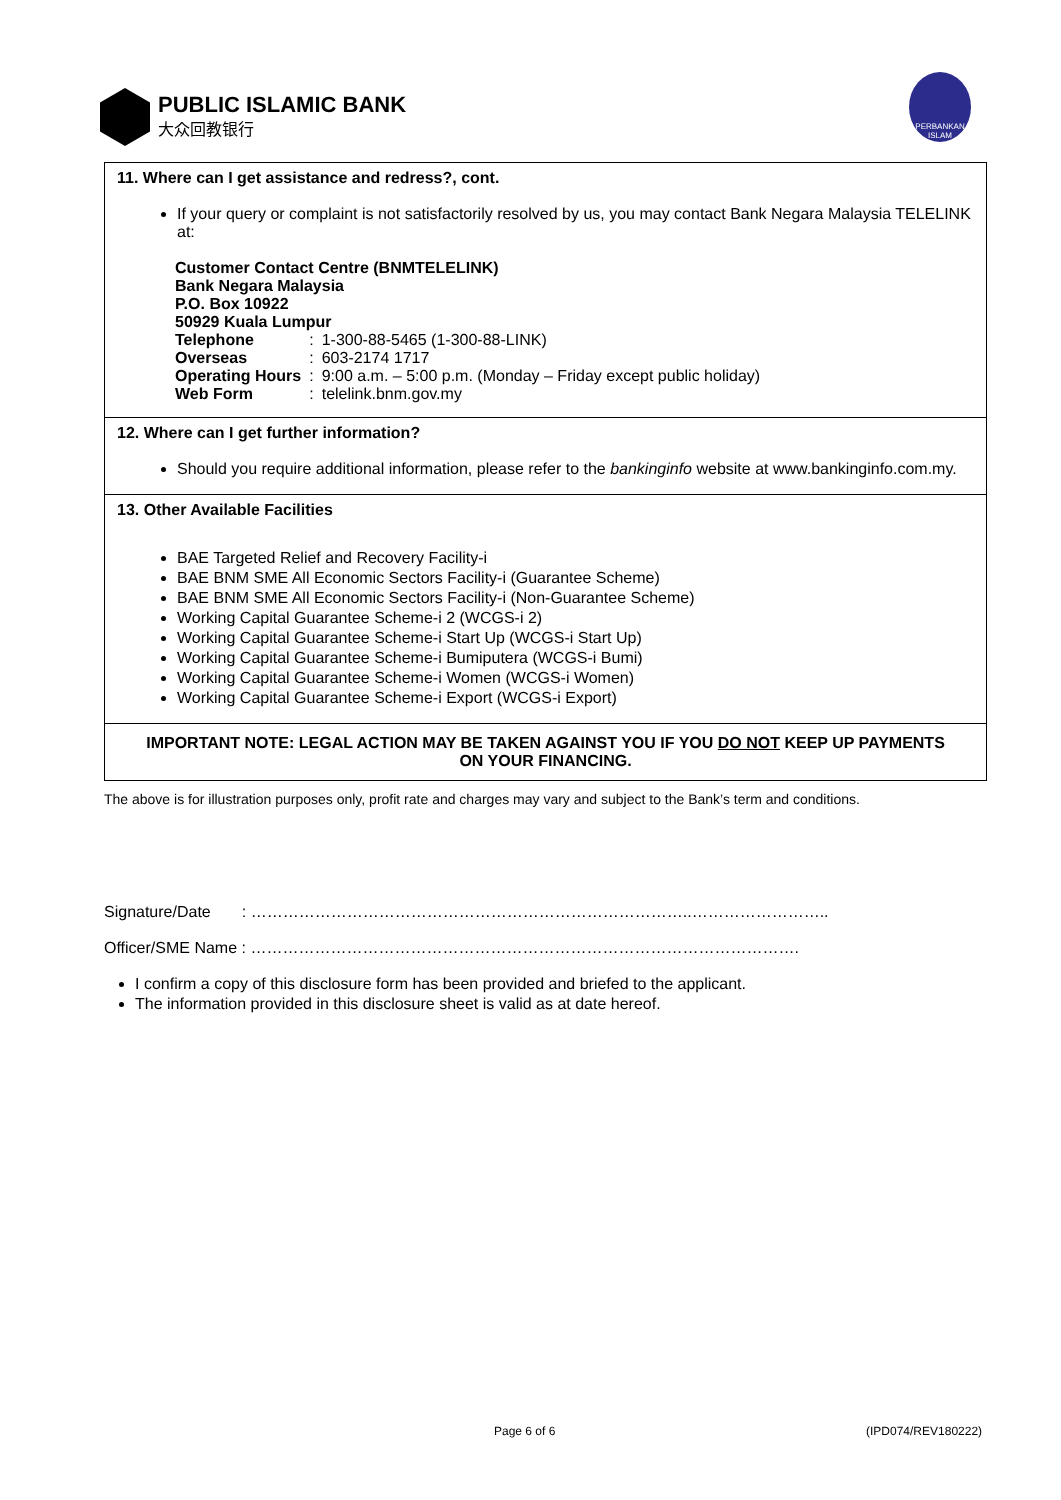PUBLIC ISLAMIC BANK
大众回教银行
PERBANKAN ISLAM
11. Where can I get assistance and redress?, cont.
If your query or complaint is not satisfactorily resolved by us, you may contact Bank Negara Malaysia TELELINK at:
Customer Contact Centre (BNMTELELINK)
Bank Negara Malaysia
P.O. Box 10922
50929 Kuala Lumpur
| Telephone | : | 1-300-88-5465 (1-300-88-LINK) |
| Overseas | : | 603-2174 1717 |
| Operating Hours | : | 9:00 a.m. – 5:00 p.m. (Monday – Friday except public holiday) |
| Web Form | : | telelink.bnm.gov.my |
12. Where can I get further information?
Should you require additional information, please refer to the bankinginfo website at www.bankinginfo.com.my.
13. Other Available Facilities
BAE Targeted Relief and Recovery Facility-i
BAE BNM SME All Economic Sectors Facility-i (Guarantee Scheme)
BAE BNM SME All Economic Sectors Facility-i (Non-Guarantee Scheme)
Working Capital Guarantee Scheme-i 2 (WCGS-i 2)
Working Capital Guarantee Scheme-i Start Up (WCGS-i Start Up)
Working Capital Guarantee Scheme-i Bumiputera (WCGS-i Bumi)
Working Capital Guarantee Scheme-i Women (WCGS-i Women)
Working Capital Guarantee Scheme-i Export (WCGS-i Export)
IMPORTANT NOTE: LEGAL ACTION MAY BE TAKEN AGAINST YOU IF YOU DO NOT KEEP UP PAYMENTS ON YOUR FINANCING.
The above is for illustration purposes only, profit rate and charges may vary and subject to the Bank’s term and conditions.
Signature/Date : ………………………………………………………………………..……………………..
Officer/SME Name : ………………………………………………………………………………………….
I confirm a copy of this disclosure form has been provided and briefed to the applicant.
The information provided in this disclosure sheet is valid as at date hereof.
Page 6 of 6 (IPD074/REV180222)